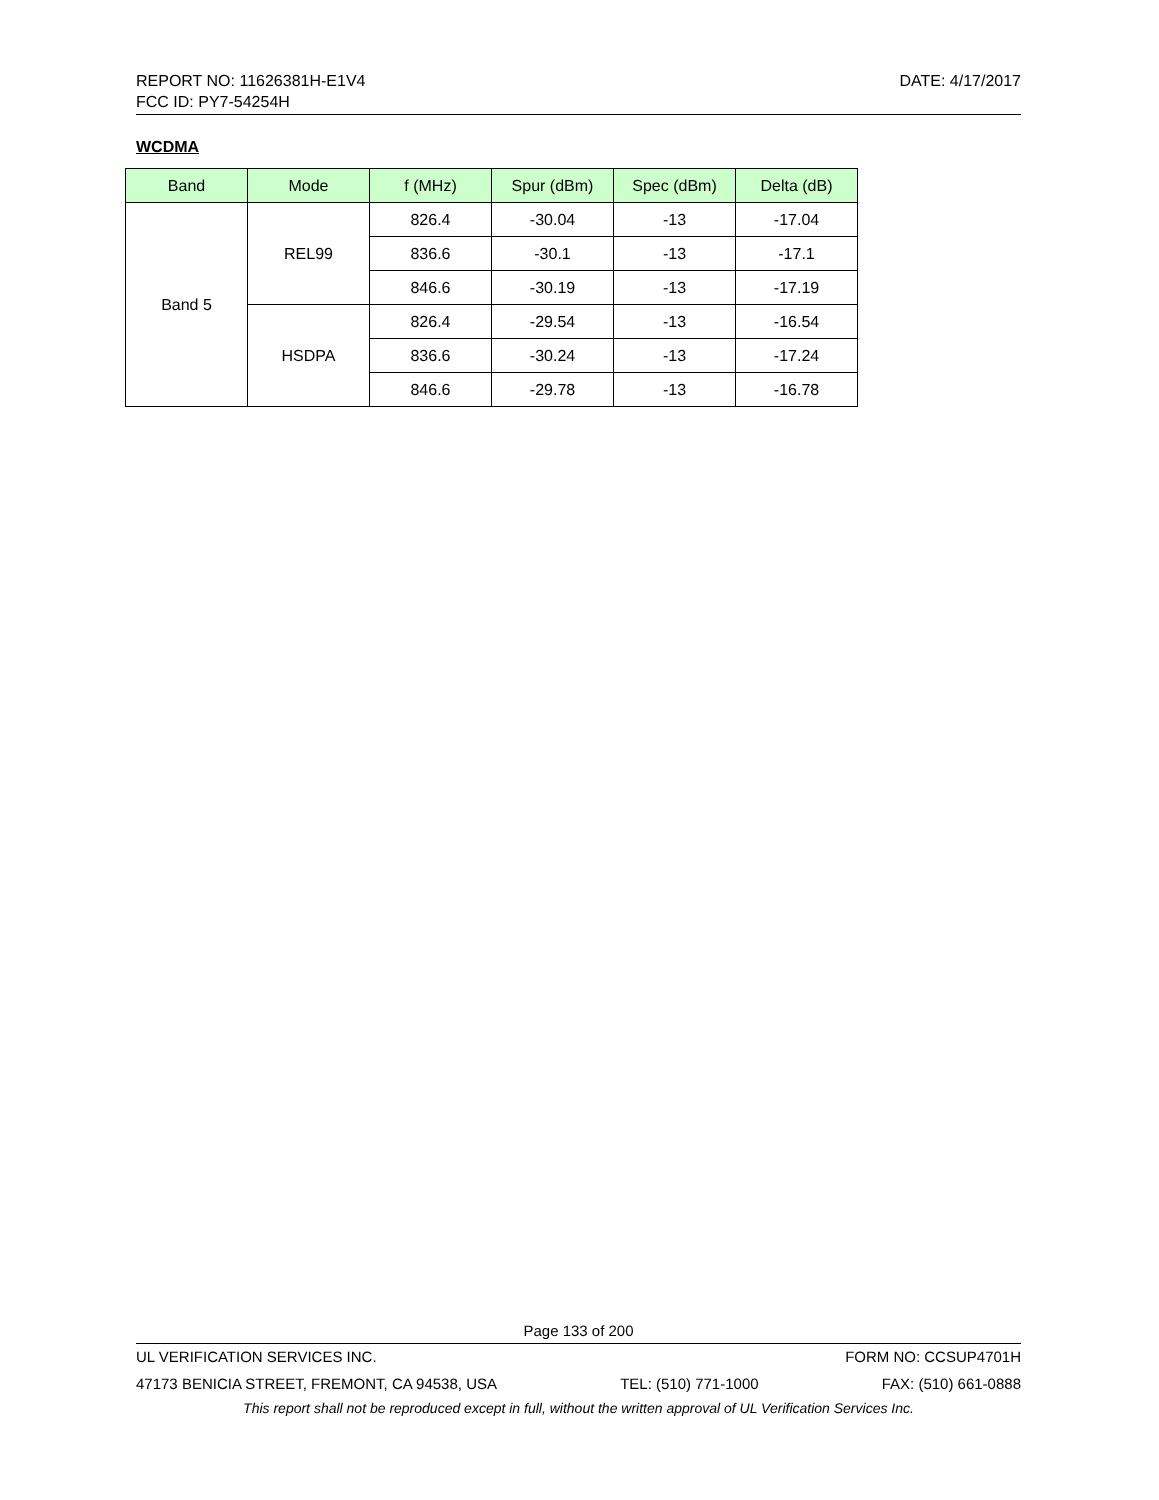REPORT NO: 11626381H-E1V4 DATE: 4/17/2017
FCC ID: PY7-54254H
WCDMA
| Band | Mode | f (MHz) | Spur (dBm) | Spec (dBm) | Delta (dB) |
| --- | --- | --- | --- | --- | --- |
| Band 5 | REL99 | 826.4 | -30.04 | -13 | -17.04 |
| | | 836.6 | -30.1 | -13 | -17.1 |
| | | 846.6 | -30.19 | -13 | -17.19 |
| | HSDPA | 826.4 | -29.54 | -13 | -16.54 |
| | | 836.6 | -30.24 | -13 | -17.24 |
| | | 846.6 | -29.78 | -13 | -16.78 |
Page 133 of 200
UL VERIFICATION SERVICES INC. FORM NO: CCSUP4701H
47173 BENICIA STREET, FREMONT, CA 94538, USA TEL: (510) 771-1000 FAX: (510) 661-0888
This report shall not be reproduced except in full, without the written approval of UL Verification Services Inc.